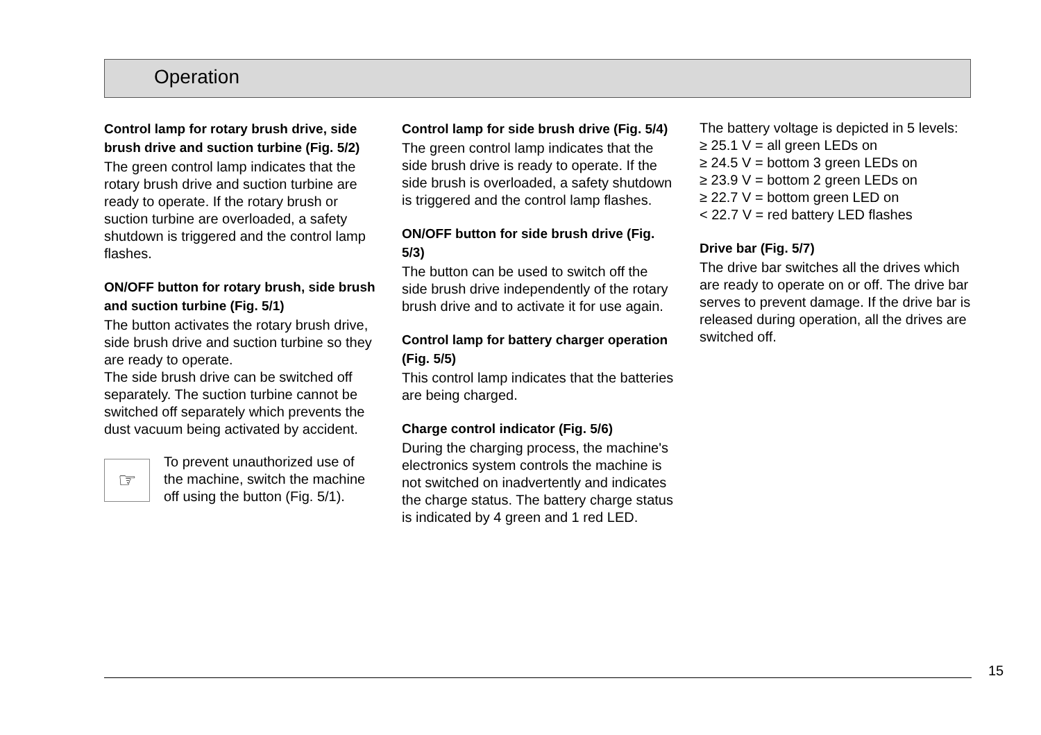Operation
Control lamp for rotary brush drive, side brush drive and suction turbine (Fig. 5/2)
The green control lamp indicates that the rotary brush drive and suction turbine are ready to operate. If the rotary brush or suction turbine are overloaded, a safety shutdown is triggered and the control lamp flashes.
ON/OFF button for rotary brush, side brush and suction turbine (Fig. 5/1)
The button activates the rotary brush drive, side brush drive and suction turbine so they are ready to operate.
The side brush drive can be switched off separately. The suction turbine cannot be switched off separately which prevents the dust vacuum being activated by accident.
☞
To prevent unauthorized use of the machine, switch the machine off using the button (Fig. 5/1).
Control lamp for side brush drive (Fig. 5/4)
The green control lamp indicates that the side brush drive is ready to operate. If the side brush is overloaded, a safety shutdown is triggered and the control lamp flashes.
ON/OFF button for side brush drive (Fig. 5/3)
The button can be used to switch off the side brush drive independently of the rotary brush drive and to activate it for use again.
Control lamp for battery charger operation (Fig. 5/5)
This control lamp indicates that the batteries are being charged.
Charge control indicator (Fig. 5/6)
During the charging process, the machine's electronics system controls the machine is not switched on inadvertently and indicates the charge status. The battery charge status is indicated by 4 green and 1 red LED.
The battery voltage is depicted in 5 levels:
≥ 25.1 V = all green LEDs on
≥ 24.5 V = bottom 3 green LEDs on
≥ 23.9 V = bottom 2 green LEDs on
≥ 22.7 V = bottom green LED on
< 22.7 V = red battery LED flashes
Drive bar (Fig. 5/7)
The drive bar switches all the drives which are ready to operate on or off. The drive bar serves to prevent damage. If the drive bar is released during operation, all the drives are switched off.
15